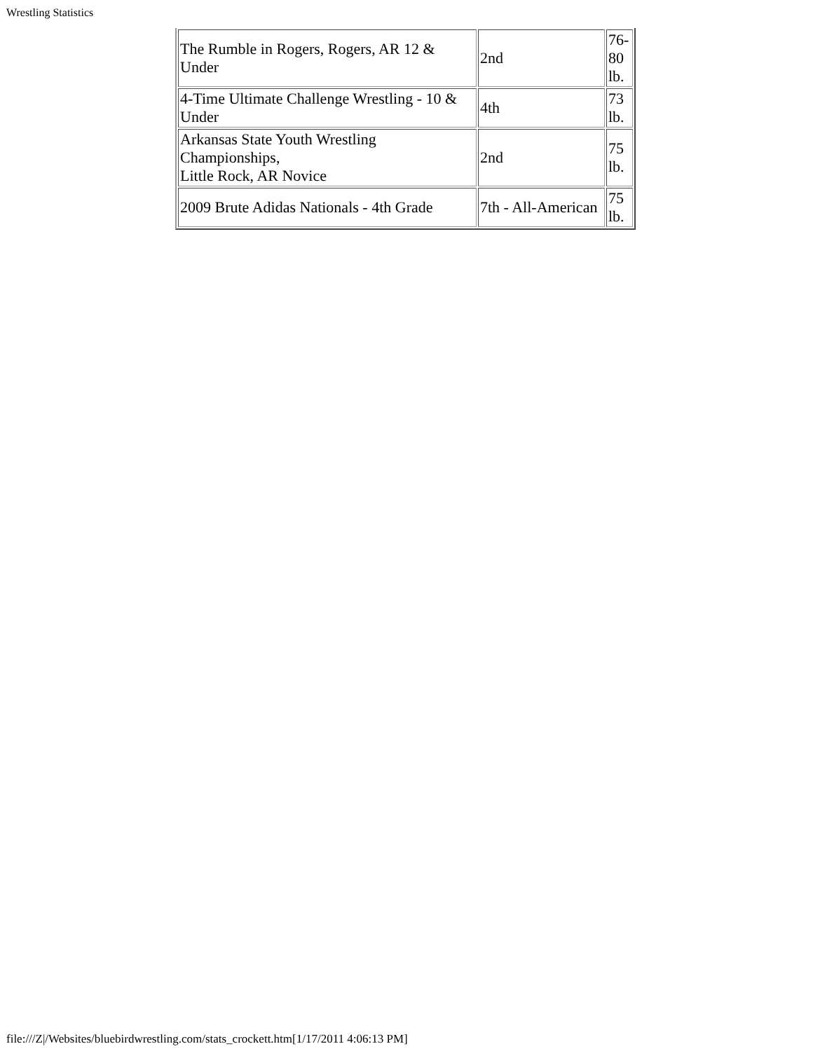Wrestling Statistics
| The Rumble in Rogers, Rogers, AR 12 & Under | 2nd | 76-80 lb. |
| 4-Time Ultimate Challenge Wrestling - 10 & Under | 4th | 73 lb. |
| Arkansas State Youth Wrestling Championships, Little Rock, AR Novice | 2nd | 75 lb. |
| 2009 Brute Adidas Nationals - 4th Grade | 7th - All-American | 75 lb. |
file:///Z|/Websites/bluebirdwrestling.com/stats_crockett.htm[1/17/2011 4:06:13 PM]